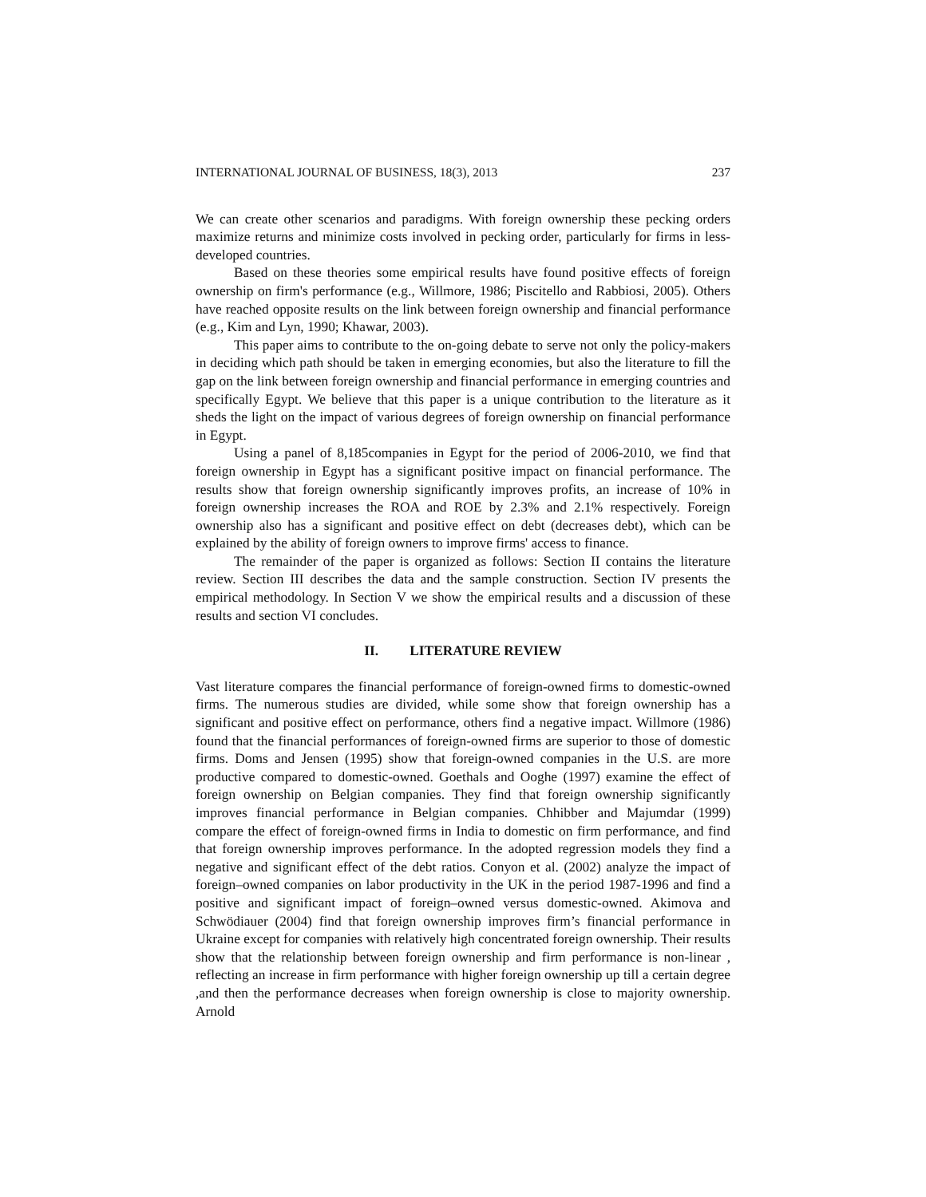INTERNATIONAL JOURNAL OF BUSINESS, 18(3), 2013 237
We can create other scenarios and paradigms. With foreign ownership these pecking orders maximize returns and minimize costs involved in pecking order, particularly for firms in less-developed countries.
Based on these theories some empirical results have found positive effects of foreign ownership on firm's performance (e.g., Willmore, 1986; Piscitello and Rabbiosi, 2005). Others have reached opposite results on the link between foreign ownership and financial performance (e.g., Kim and Lyn, 1990; Khawar, 2003).
This paper aims to contribute to the on-going debate to serve not only the policy-makers in deciding which path should be taken in emerging economies, but also the literature to fill the gap on the link between foreign ownership and financial performance in emerging countries and specifically Egypt. We believe that this paper is a unique contribution to the literature as it sheds the light on the impact of various degrees of foreign ownership on financial performance in Egypt.
Using a panel of 8,185companies in Egypt for the period of 2006-2010, we find that foreign ownership in Egypt has a significant positive impact on financial performance. The results show that foreign ownership significantly improves profits, an increase of 10% in foreign ownership increases the ROA and ROE by 2.3% and 2.1% respectively. Foreign ownership also has a significant and positive effect on debt (decreases debt), which can be explained by the ability of foreign owners to improve firms' access to finance.
The remainder of the paper is organized as follows: Section II contains the literature review. Section III describes the data and the sample construction. Section IV presents the empirical methodology. In Section V we show the empirical results and a discussion of these results and section VI concludes.
II. LITERATURE REVIEW
Vast literature compares the financial performance of foreign-owned firms to domestic-owned firms. The numerous studies are divided, while some show that foreign ownership has a significant and positive effect on performance, others find a negative impact. Willmore (1986) found that the financial performances of foreign-owned firms are superior to those of domestic firms. Doms and Jensen (1995) show that foreign-owned companies in the U.S. are more productive compared to domestic-owned. Goethals and Ooghe (1997) examine the effect of foreign ownership on Belgian companies. They find that foreign ownership significantly improves financial performance in Belgian companies. Chhibber and Majumdar (1999) compare the effect of foreign-owned firms in India to domestic on firm performance, and find that foreign ownership improves performance. In the adopted regression models they find a negative and significant effect of the debt ratios. Conyon et al. (2002) analyze the impact of foreign–owned companies on labor productivity in the UK in the period 1987-1996 and find a positive and significant impact of foreign–owned versus domestic-owned. Akimova and Schwödiauer (2004) find that foreign ownership improves firm’s financial performance in Ukraine except for companies with relatively high concentrated foreign ownership. Their results show that the relationship between foreign ownership and firm performance is non-linear , reflecting an increase in firm performance with higher foreign ownership up till a certain degree ,and then the performance decreases when foreign ownership is close to majority ownership. Arnold